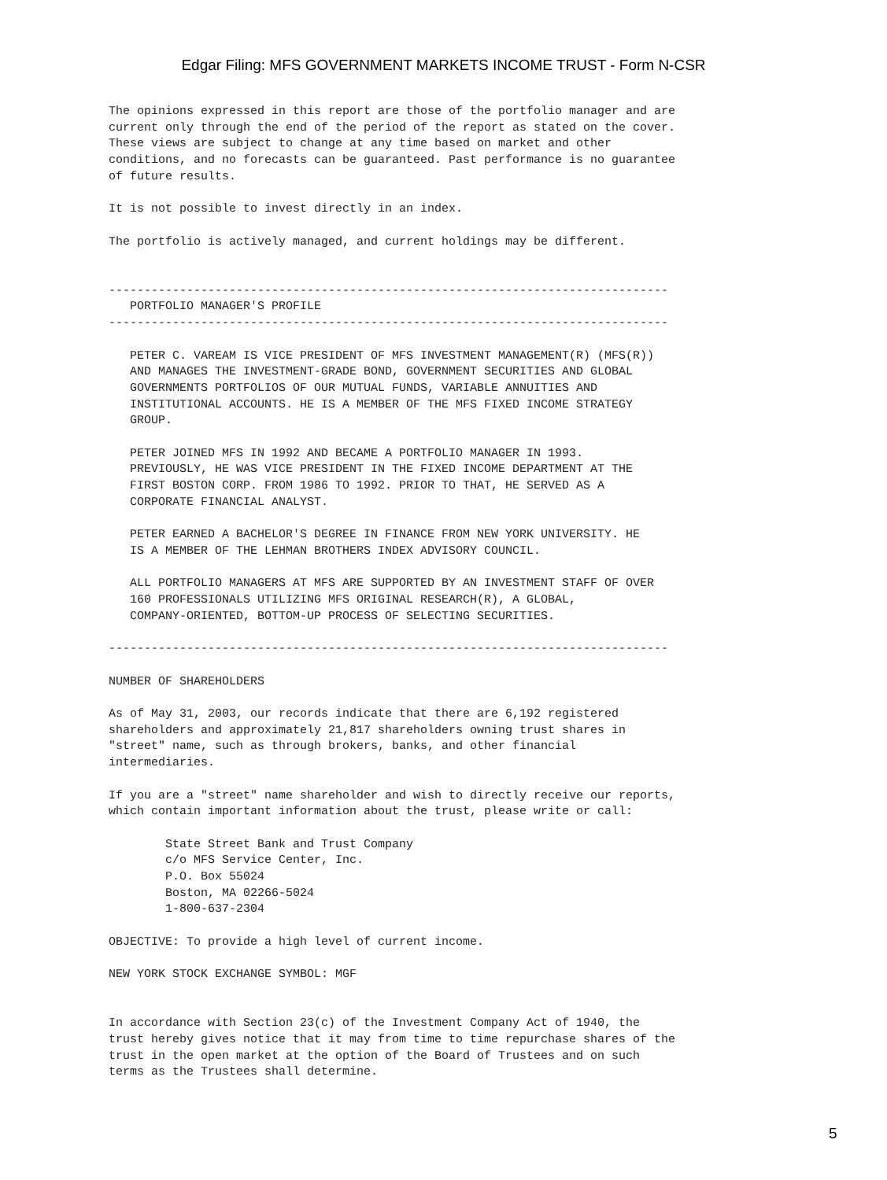Edgar Filing: MFS GOVERNMENT MARKETS INCOME TRUST - Form N-CSR
The opinions expressed in this report are those of the portfolio manager and are
current only through the end of the period of the report as stated on the cover.
These views are subject to change at any time based on market and other
conditions, and no forecasts can be guaranteed. Past performance is no guarantee
of future results.

It is not possible to invest directly in an index.

The portfolio is actively managed, and current holdings may be different.


-------------------------------------------------------------------------------
   PORTFOLIO MANAGER'S PROFILE
-------------------------------------------------------------------------------

   PETER C. VAREAM IS VICE PRESIDENT OF MFS INVESTMENT MANAGEMENT(R) (MFS(R))
   AND MANAGES THE INVESTMENT-GRADE BOND, GOVERNMENT SECURITIES AND GLOBAL
   GOVERNMENTS PORTFOLIOS OF OUR MUTUAL FUNDS, VARIABLE ANNUITIES AND
   INSTITUTIONAL ACCOUNTS. HE IS A MEMBER OF THE MFS FIXED INCOME STRATEGY
   GROUP.

   PETER JOINED MFS IN 1992 AND BECAME A PORTFOLIO MANAGER IN 1993.
   PREVIOUSLY, HE WAS VICE PRESIDENT IN THE FIXED INCOME DEPARTMENT AT THE
   FIRST BOSTON CORP. FROM 1986 TO 1992. PRIOR TO THAT, HE SERVED AS A
   CORPORATE FINANCIAL ANALYST.

   PETER EARNED A BACHELOR'S DEGREE IN FINANCE FROM NEW YORK UNIVERSITY. HE
   IS A MEMBER OF THE LEHMAN BROTHERS INDEX ADVISORY COUNCIL.

   ALL PORTFOLIO MANAGERS AT MFS ARE SUPPORTED BY AN INVESTMENT STAFF OF OVER
   160 PROFESSIONALS UTILIZING MFS ORIGINAL RESEARCH(R), A GLOBAL,
   COMPANY-ORIENTED, BOTTOM-UP PROCESS OF SELECTING SECURITIES.

-------------------------------------------------------------------------------

NUMBER OF SHAREHOLDERS

As of May 31, 2003, our records indicate that there are 6,192 registered
shareholders and approximately 21,817 shareholders owning trust shares in
"street" name, such as through brokers, banks, and other financial
intermediaries.

If you are a "street" name shareholder and wish to directly receive our reports,
which contain important information about the trust, please write or call:

        State Street Bank and Trust Company
        c/o MFS Service Center, Inc.
        P.O. Box 55024
        Boston, MA 02266-5024
        1-800-637-2304

OBJECTIVE: To provide a high level of current income.

NEW YORK STOCK EXCHANGE SYMBOL: MGF


In accordance with Section 23(c) of the Investment Company Act of 1940, the
trust hereby gives notice that it may from time to time repurchase shares of the
trust in the open market at the option of the Board of Trustees and on such
terms as the Trustees shall determine.
5